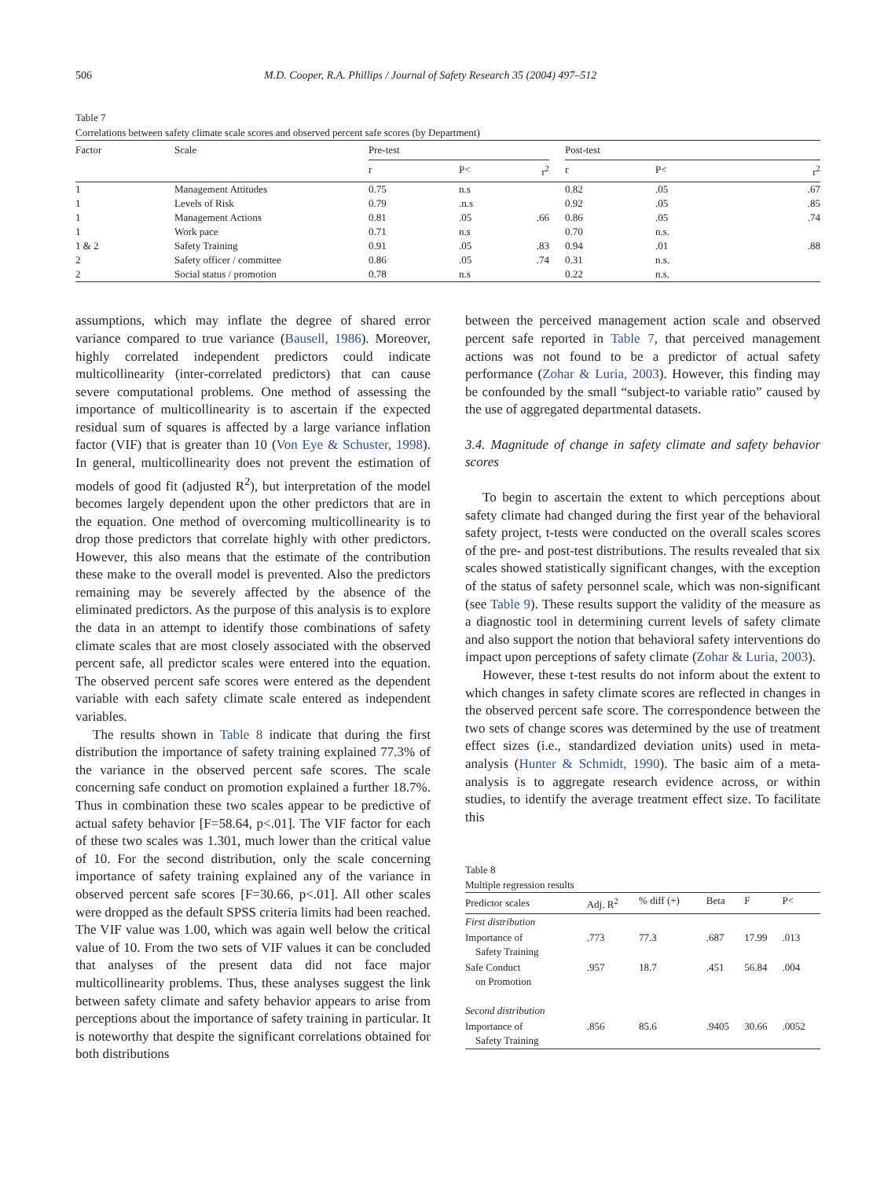506 M.D. Cooper, R.A. Phillips / Journal of Safety Research 35 (2004) 497–512
Table 7
Correlations between safety climate scale scores and observed percent safe scores (by Department)
| Factor | Scale | Pre-test | | | | Post-test | | |
| --- | --- | --- | --- | --- | --- | --- | --- | --- |
| | | r | P< | r<sup>2</sup> | | r | P< | r<sup>2</sup> |
| 1 | Management Attitudes | 0.75 | n.s | | | 0.82 | .05 | .67 |
| 1 | Levels of Risk | 0.79 | .n.s | | | 0.92 | .05 | .85 |
| 1 | Management Actions | 0.81 | .05 | .66 | | 0.86 | .05 | .74 |
| 1 | Work pace | 0.71 | n.s | | | 0.70 | n.s. | |
| 1 & 2 | Safety Training | 0.91 | .05 | .83 | | 0.94 | .01 | .88 |
| 2 | Safety officer / committee | 0.86 | .05 | .74 | | 0.31 | n.s. | |
| 2 | Social status / promotion | 0.78 | n.s | | | 0.22 | n.s. | |
assumptions, which may inflate the degree of shared error variance compared to true variance (Bausell, 1986). Moreover, highly correlated independent predictors could indicate multicollinearity (inter-correlated predictors) that can cause severe computational problems. One method of assessing the importance of multicollinearity is to ascertain if the expected residual sum of squares is affected by a large variance inflation factor (VIF) that is greater than 10 (Von Eye & Schuster, 1998). In general, multicollinearity does not prevent the estimation of models of good fit (adjusted R<sup>2</sup>), but interpretation of the model becomes largely dependent upon the other predictors that are in the equation. One method of overcoming multicollinearity is to drop those predictors that correlate highly with other predictors. However, this also means that the estimate of the contribution these make to the overall model is prevented. Also the predictors remaining may be severely affected by the absence of the eliminated predictors. As the purpose of this analysis is to explore the data in an attempt to identify those combinations of safety climate scales that are most closely associated with the observed percent safe, all predictor scales were entered into the equation. The observed percent safe scores were entered as the dependent variable with each safety climate scale entered as independent variables.
The results shown in Table 8 indicate that during the first distribution the importance of safety training explained 77.3% of the variance in the observed percent safe scores. The scale concerning safe conduct on promotion explained a further 18.7%. Thus in combination these two scales appear to be predictive of actual safety behavior [F=58.64, p<.01]. The VIF factor for each of these two scales was 1.301, much lower than the critical value of 10. For the second distribution, only the scale concerning importance of safety training explained any of the variance in observed percent safe scores [F=30.66, p<.01]. All other scales were dropped as the default SPSS criteria limits had been reached. The VIF value was 1.00, which was again well below the critical value of 10. From the two sets of VIF values it can be concluded that analyses of the present data did not face major multicollinearity problems. Thus, these analyses suggest the link between safety climate and safety behavior appears to arise from perceptions about the importance of safety training in particular. It is noteworthy that despite the significant correlations obtained for both distributions
between the perceived management action scale and observed percent safe reported in Table 7, that perceived management actions was not found to be a predictor of actual safety performance (Zohar & Luria, 2003). However, this finding may be confounded by the small “subject-to variable ratio” caused by the use of aggregated departmental datasets.
3.4. Magnitude of change in safety climate and safety behavior scores
To begin to ascertain the extent to which perceptions about safety climate had changed during the first year of the behavioral safety project, t-tests were conducted on the overall scales scores of the pre- and post-test distributions. The results revealed that six scales showed statistically significant changes, with the exception of the status of safety personnel scale, which was non-significant (see Table 9). These results support the validity of the measure as a diagnostic tool in determining current levels of safety climate and also support the notion that behavioral safety interventions do impact upon perceptions of safety climate (Zohar & Luria, 2003).
However, these t-test results do not inform about the extent to which changes in safety climate scores are reflected in changes in the observed percent safe score. The correspondence between the two sets of change scores was determined by the use of treatment effect sizes (i.e., standardized deviation units) used in meta-analysis (Hunter & Schmidt, 1990). The basic aim of a meta-analysis is to aggregate research evidence across, or within studies, to identify the average treatment effect size. To facilitate this
Table 8
Multiple regression results
| Predictor scales | Adj. R<sup>2</sup> | % diff (+) | Beta | F | P< |
| --- | --- | --- | --- | --- | --- |
| First distribution | | | | | |
| Importance of Safety Training | .773 | 77.3 | .687 | 17.99 | .013 |
| Safe Conduct on Promotion | .957 | 18.7 | .451 | 56.84 | .004 |
| Second distribution | | | | | |
| Importance of Safety Training | .856 | 85.6 | .9405 | 30.66 | .0052 |